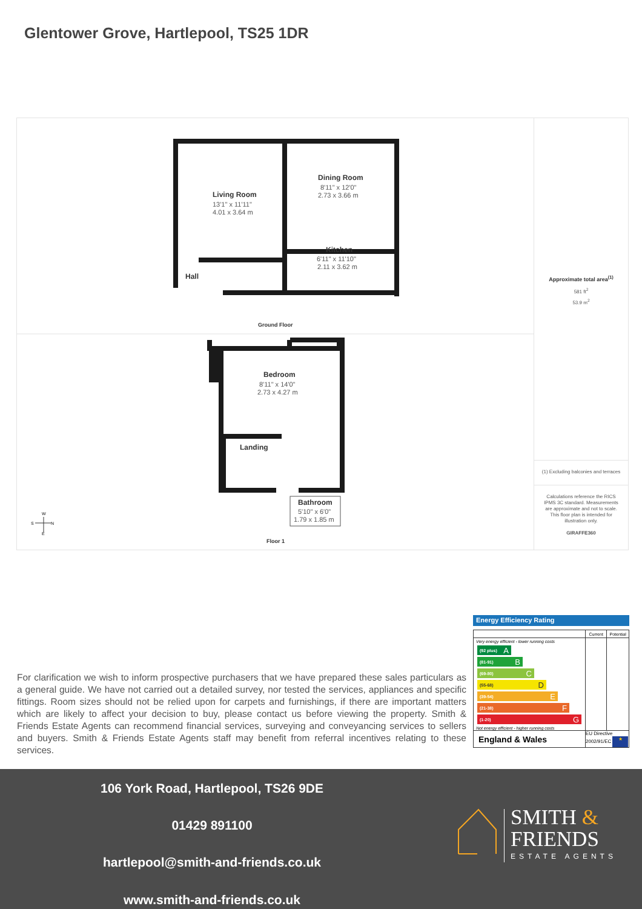Glentower Grove, Hartlepool, TS25 1DR
Living Room
13'1" x 11'11"
4.01 x 3.64 m
Dining Room
8'11" x 12'0"
2.73 x 3.66 m
Kitchen
6'11" x 11'10"
2.11 x 3.62 m
Hall
Ground Floor
Bedroom
8'11" x 14'0"
2.73 x 4.27 m
Landing
Bathroom
5'10" x 6'0"
1.79 x 1.85 m
Floor 1
W
S
N
E
Approximate total area<sup>(1)</sup>
581 ft<sup>2</sup>
53.9 m<sup>2</sup>
(1) Excluding balconies and terraces
Calculations reference the RICS IPMS 3C standard. Measurements are approximate and not to scale. This floor plan is intended for illustration only.
GIRAFFE360
For clarification we wish to inform prospective purchasers that we have prepared these sales particulars as a general guide. We have not carried out a detailed survey, nor tested the services, appliances and specific fittings. Room sizes should not be relied upon for carpets and furnishings, if there are important matters which are likely to affect your decision to buy, please contact us before viewing the property. Smith & Friends Estate Agents can recommend financial services, surveying and conveyancing services to sellers and buyers. Smith & Friends Estate Agents staff may benefit from referral incentives relating to these services.
Energy Efficiency Rating
| | Current | Potential |
| --- | --- | --- |
| Very energy efficient - lower running costs (92 plus) A (81-91) B (69-80) C (55-68) D (39-54) E (21-38) F (1-20) G Not energy efficient - higher running costs | | |
| England & Wales | EU Directive 2002/91/EC ★ | |
106 York Road, Hartlepool, TS26 9DE
01429 891100
hartlepool@smith-and-friends.co.uk
www.smith-and-friends.co.uk
SMITH &
FRIENDS
ESTATE AGENTS